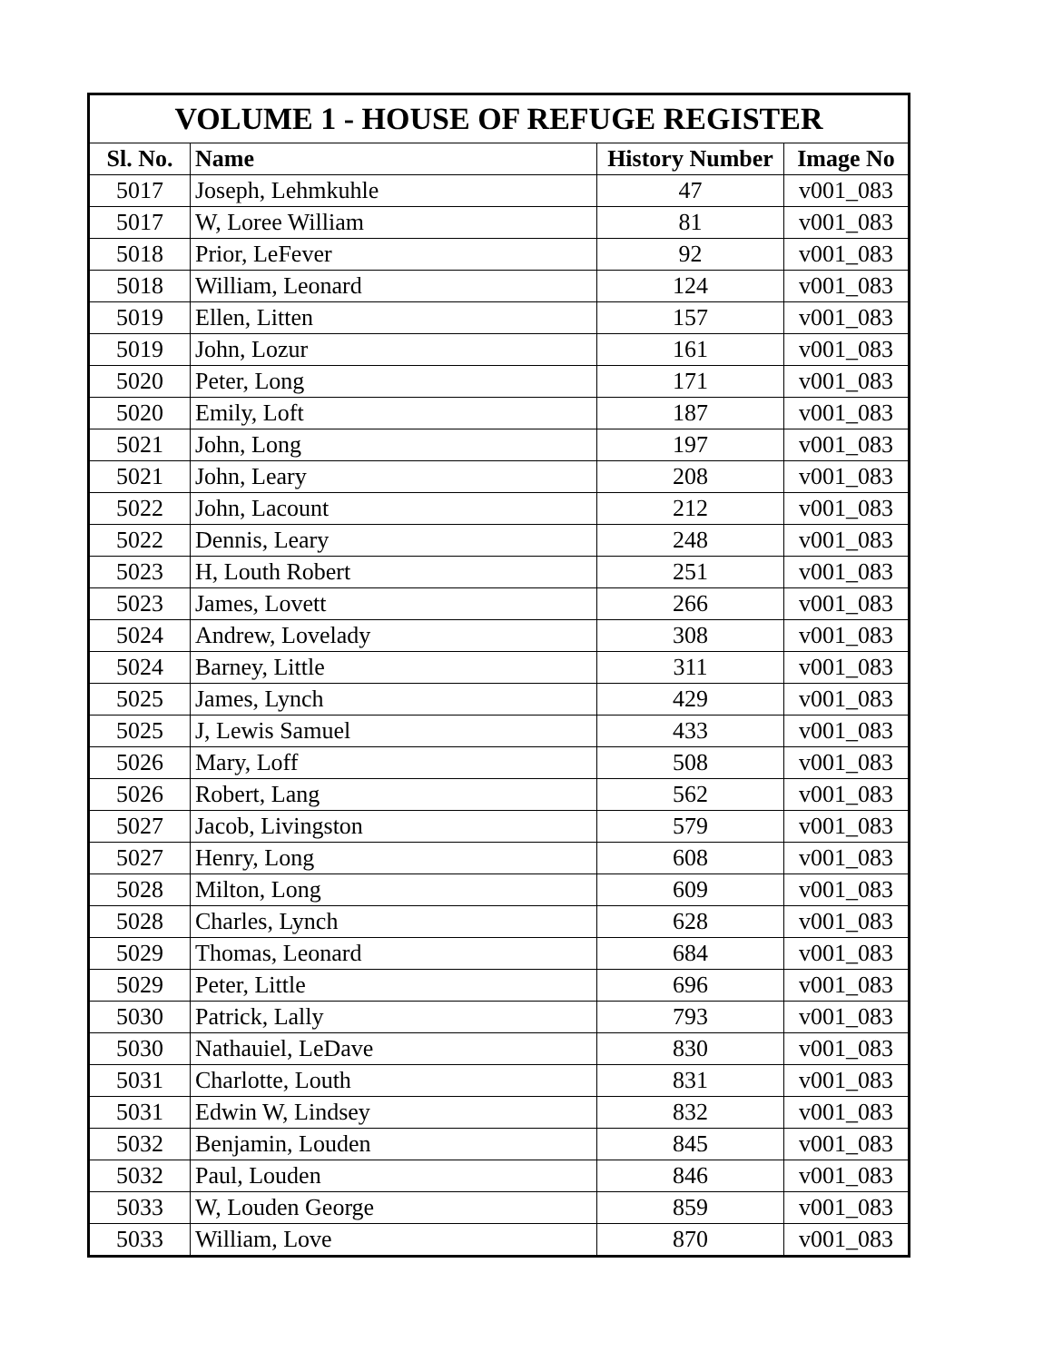| VOLUME 1 - HOUSE OF REFUGE REGISTER | | | |
| --- | --- | --- | --- |
| Sl. No. | Name | History Number | Image No |
| 5017 | Joseph, Lehmkuhle | 47 | v001_083 |
| 5017 | W, Loree William | 81 | v001_083 |
| 5018 | Prior, LeFever | 92 | v001_083 |
| 5018 | William, Leonard | 124 | v001_083 |
| 5019 | Ellen, Litten | 157 | v001_083 |
| 5019 | John, Lozur | 161 | v001_083 |
| 5020 | Peter, Long | 171 | v001_083 |
| 5020 | Emily, Loft | 187 | v001_083 |
| 5021 | John, Long | 197 | v001_083 |
| 5021 | John, Leary | 208 | v001_083 |
| 5022 | John, Lacount | 212 | v001_083 |
| 5022 | Dennis, Leary | 248 | v001_083 |
| 5023 | H, Louth Robert | 251 | v001_083 |
| 5023 | James, Lovett | 266 | v001_083 |
| 5024 | Andrew, Lovelady | 308 | v001_083 |
| 5024 | Barney, Little | 311 | v001_083 |
| 5025 | James, Lynch | 429 | v001_083 |
| 5025 | J, Lewis Samuel | 433 | v001_083 |
| 5026 | Mary, Loff | 508 | v001_083 |
| 5026 | Robert, Lang | 562 | v001_083 |
| 5027 | Jacob, Livingston | 579 | v001_083 |
| 5027 | Henry, Long | 608 | v001_083 |
| 5028 | Milton, Long | 609 | v001_083 |
| 5028 | Charles, Lynch | 628 | v001_083 |
| 5029 | Thomas, Leonard | 684 | v001_083 |
| 5029 | Peter, Little | 696 | v001_083 |
| 5030 | Patrick, Lally | 793 | v001_083 |
| 5030 | Nathauiel, LeDave | 830 | v001_083 |
| 5031 | Charlotte, Louth | 831 | v001_083 |
| 5031 | Edwin W, Lindsey | 832 | v001_083 |
| 5032 | Benjamin, Louden | 845 | v001_083 |
| 5032 | Paul, Louden | 846 | v001_083 |
| 5033 | W, Louden George | 859 | v001_083 |
| 5033 | William, Love | 870 | v001_083 |